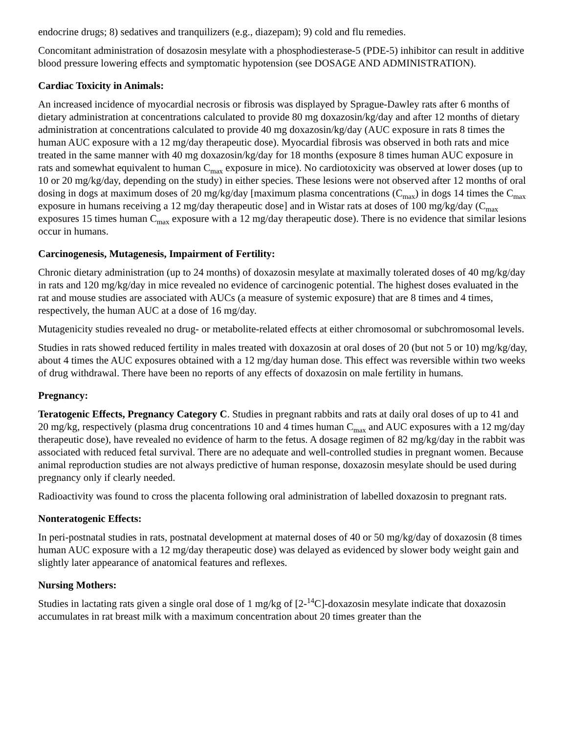endocrine drugs; 8) sedatives and tranquilizers (e.g., diazepam); 9) cold and flu remedies.
Concomitant administration of dosazosin mesylate with a phosphodiesterase-5 (PDE-5) inhibitor can result in additive blood pressure lowering effects and symptomatic hypotension (see DOSAGE AND ADMINISTRATION).
Cardiac Toxicity in Animals:
An increased incidence of myocardial necrosis or fibrosis was displayed by Sprague-Dawley rats after 6 months of dietary administration at concentrations calculated to provide 80 mg doxazosin/kg/day and after 12 months of dietary administration at concentrations calculated to provide 40 mg doxazosin/kg/day (AUC exposure in rats 8 times the human AUC exposure with a 12 mg/day therapeutic dose). Myocardial fibrosis was observed in both rats and mice treated in the same manner with 40 mg doxazosin/kg/day for 18 months (exposure 8 times human AUC exposure in rats and somewhat equivalent to human C<sub>max</sub> exposure in mice). No cardiotoxicity was observed at lower doses (up to 10 or 20 mg/kg/day, depending on the study) in either species. These lesions were not observed after 12 months of oral dosing in dogs at maximum doses of 20 mg/kg/day [maximum plasma concentrations (C<sub>max</sub>) in dogs 14 times the C<sub>max</sub> exposure in humans receiving a 12 mg/day therapeutic dose] and in Wistar rats at doses of 100 mg/kg/day (C<sub>max</sub> exposures 15 times human C<sub>max</sub> exposure with a 12 mg/day therapeutic dose). There is no evidence that similar lesions occur in humans.
Carcinogenesis, Mutagenesis, Impairment of Fertility:
Chronic dietary administration (up to 24 months) of doxazosin mesylate at maximally tolerated doses of 40 mg/kg/day in rats and 120 mg/kg/day in mice revealed no evidence of carcinogenic potential. The highest doses evaluated in the rat and mouse studies are associated with AUCs (a measure of systemic exposure) that are 8 times and 4 times, respectively, the human AUC at a dose of 16 mg/day.
Mutagenicity studies revealed no drug- or metabolite-related effects at either chromosomal or subchromosomal levels.
Studies in rats showed reduced fertility in males treated with doxazosin at oral doses of 20 (but not 5 or 10) mg/kg/day, about 4 times the AUC exposures obtained with a 12 mg/day human dose. This effect was reversible within two weeks of drug withdrawal. There have been no reports of any effects of doxazosin on male fertility in humans.
Pregnancy:
Teratogenic Effects, Pregnancy Category C. Studies in pregnant rabbits and rats at daily oral doses of up to 41 and 20 mg/kg, respectively (plasma drug concentrations 10 and 4 times human C<sub>max</sub> and AUC exposures with a 12 mg/day therapeutic dose), have revealed no evidence of harm to the fetus. A dosage regimen of 82 mg/kg/day in the rabbit was associated with reduced fetal survival. There are no adequate and well-controlled studies in pregnant women. Because animal reproduction studies are not always predictive of human response, doxazosin mesylate should be used during pregnancy only if clearly needed.
Radioactivity was found to cross the placenta following oral administration of labelled doxazosin to pregnant rats.
Nonteratogenic Effects:
In peri-postnatal studies in rats, postnatal development at maternal doses of 40 or 50 mg/kg/day of doxazosin (8 times human AUC exposure with a 12 mg/day therapeutic dose) was delayed as evidenced by slower body weight gain and slightly later appearance of anatomical features and reflexes.
Nursing Mothers:
Studies in lactating rats given a single oral dose of 1 mg/kg of [2-<sup>14</sup>C]-doxazosin mesylate indicate that doxazosin accumulates in rat breast milk with a maximum concentration about 20 times greater than the